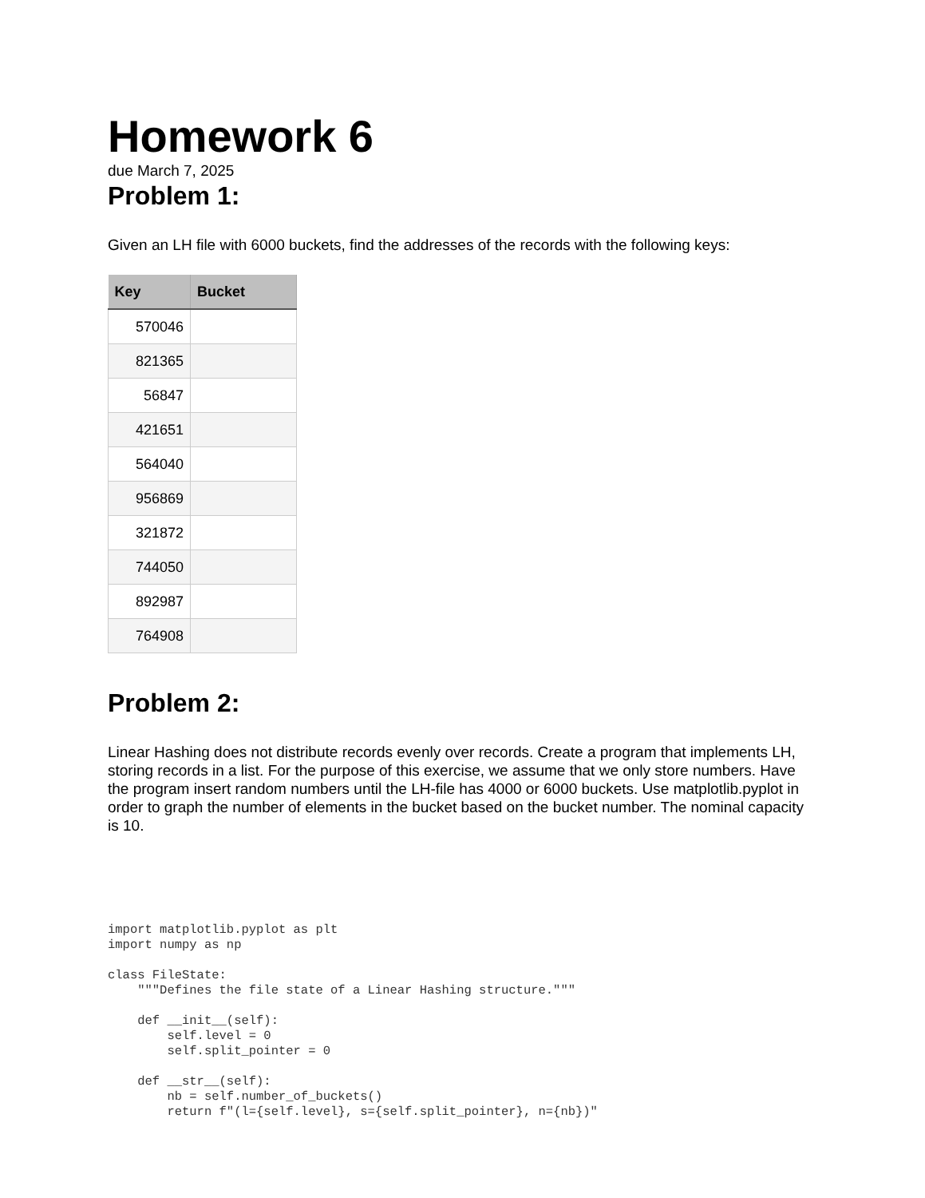Homework 6
due March 7, 2025
Problem 1:
Given an LH file with 6000 buckets, find the addresses of the records with the following keys:
| Key | Bucket |
| --- | --- |
| 570046 | |
| 821365 | |
| 56847 | |
| 421651 | |
| 564040 | |
| 956869 | |
| 321872 | |
| 744050 | |
| 892987 | |
| 764908 | |
Problem 2:
Linear Hashing does not distribute records evenly over records. Create a program that implements LH, storing records in a list. For the purpose of this exercise, we assume that we only store numbers. Have the program insert random numbers until the LH-file has 4000 or 6000 buckets. Use matplotlib.pyplot in order to graph the number of elements in the bucket based on the bucket number. The nominal capacity is 10.
import matplotlib.pyplot as plt
import numpy as np

class FileState:
    """Defines the file state of a Linear Hashing structure."""

    def __init__(self):
        self.level = 0
        self.split_pointer = 0

    def __str__(self):
        nb = self.number_of_buckets()
        return f"(l={self.level}, s={self.split_pointer}, n={nb})"